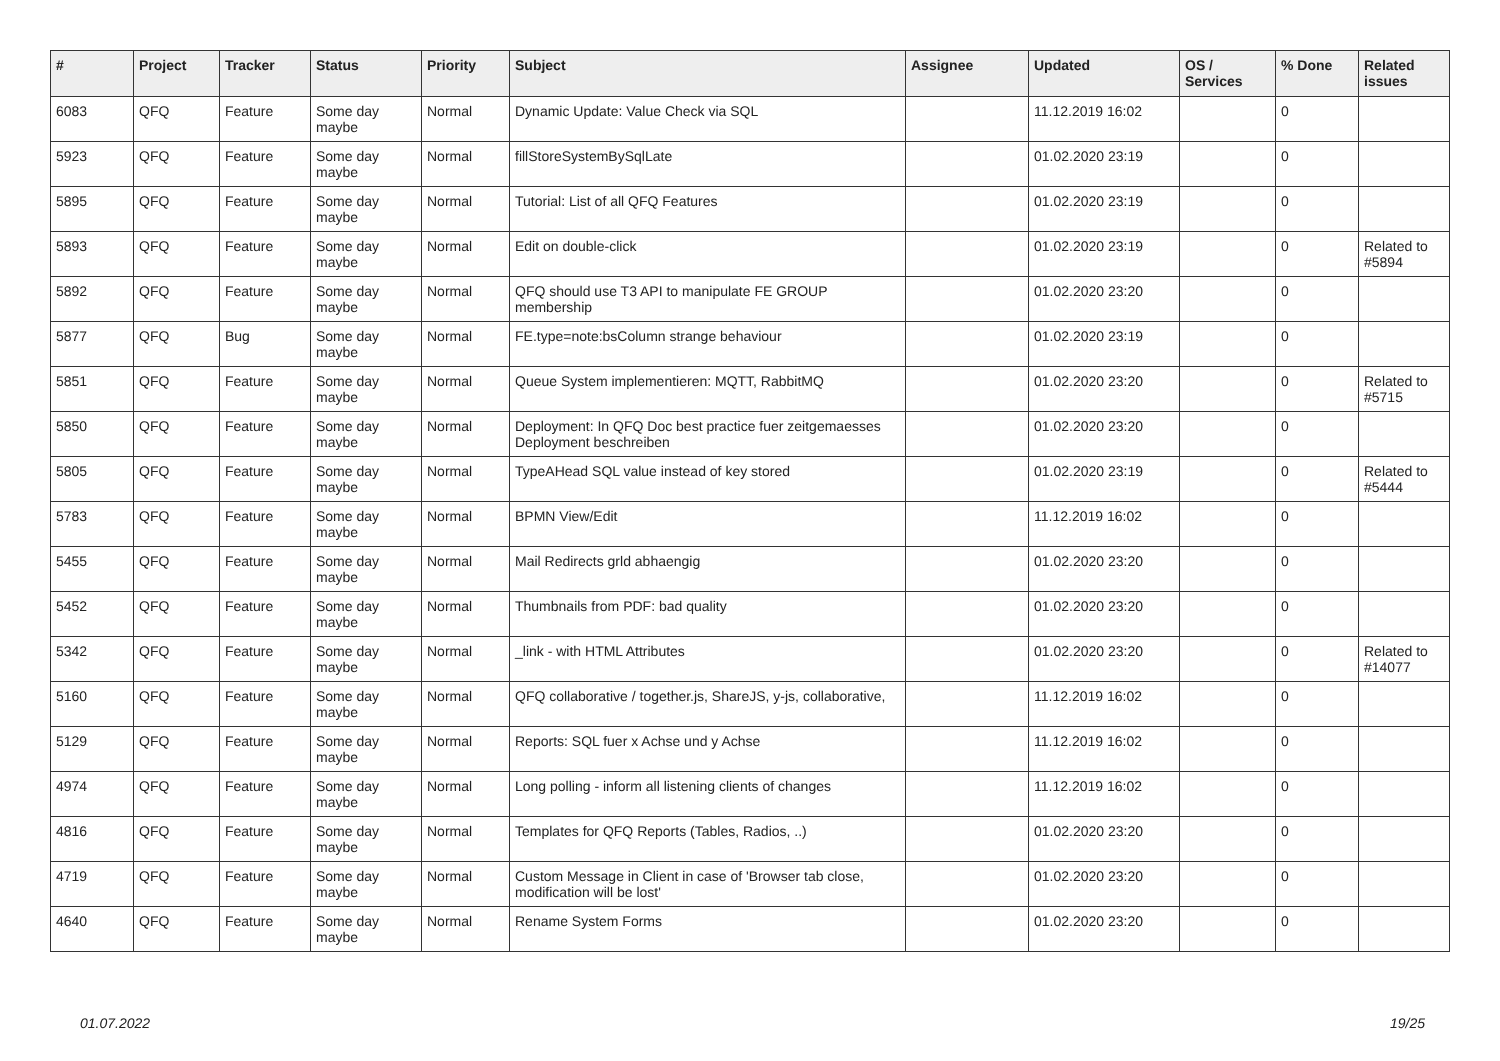| # | Project | Tracker | Status | Priority | Subject | Assignee | Updated | OS / Services | % Done | Related issues |
| --- | --- | --- | --- | --- | --- | --- | --- | --- | --- | --- |
| 6083 | QFQ | Feature | Some day maybe | Normal | Dynamic Update: Value Check via SQL | | 11.12.2019 16:02 | | 0 | |
| 5923 | QFQ | Feature | Some day maybe | Normal | fillStoreSystemBySqlLate | | 01.02.2020 23:19 | | 0 | |
| 5895 | QFQ | Feature | Some day maybe | Normal | Tutorial: List of all QFQ Features | | 01.02.2020 23:19 | | 0 | |
| 5893 | QFQ | Feature | Some day maybe | Normal | Edit on double-click | | 01.02.2020 23:19 | | 0 | Related to #5894 |
| 5892 | QFQ | Feature | Some day maybe | Normal | QFQ should use T3 API to manipulate FE GROUP membership | | 01.02.2020 23:20 | | 0 | |
| 5877 | QFQ | Bug | Some day maybe | Normal | FE.type=note:bsColumn strange behaviour | | 01.02.2020 23:19 | | 0 | |
| 5851 | QFQ | Feature | Some day maybe | Normal | Queue System implementieren: MQTT, RabbitMQ | | 01.02.2020 23:20 | | 0 | Related to #5715 |
| 5850 | QFQ | Feature | Some day maybe | Normal | Deployment: In QFQ Doc best practice fuer zeitgemaesses Deployment beschreiben | | 01.02.2020 23:20 | | 0 | |
| 5805 | QFQ | Feature | Some day maybe | Normal | TypeAHead SQL value instead of key stored | | 01.02.2020 23:19 | | 0 | Related to #5444 |
| 5783 | QFQ | Feature | Some day maybe | Normal | BPMN View/Edit | | 11.12.2019 16:02 | | 0 | |
| 5455 | QFQ | Feature | Some day maybe | Normal | Mail Redirects grld abhaengig | | 01.02.2020 23:20 | | 0 | |
| 5452 | QFQ | Feature | Some day maybe | Normal | Thumbnails from PDF: bad quality | | 01.02.2020 23:20 | | 0 | |
| 5342 | QFQ | Feature | Some day maybe | Normal | _link - with HTML Attributes | | 01.02.2020 23:20 | | 0 | Related to #14077 |
| 5160 | QFQ | Feature | Some day maybe | Normal | QFQ collaborative / together.js, ShareJS, y-js, collaborative, | | 11.12.2019 16:02 | | 0 | |
| 5129 | QFQ | Feature | Some day maybe | Normal | Reports: SQL fuer x Achse und y Achse | | 11.12.2019 16:02 | | 0 | |
| 4974 | QFQ | Feature | Some day maybe | Normal | Long polling - inform all listening clients of changes | | 11.12.2019 16:02 | | 0 | |
| 4816 | QFQ | Feature | Some day maybe | Normal | Templates for QFQ Reports (Tables, Radios, ..) | | 01.02.2020 23:20 | | 0 | |
| 4719 | QFQ | Feature | Some day maybe | Normal | Custom Message in Client in case of 'Browser tab close, modification will be lost' | | 01.02.2020 23:20 | | 0 | |
| 4640 | QFQ | Feature | Some day maybe | Normal | Rename System Forms | | 01.02.2020 23:20 | | 0 | |
01.07.2022 19/25